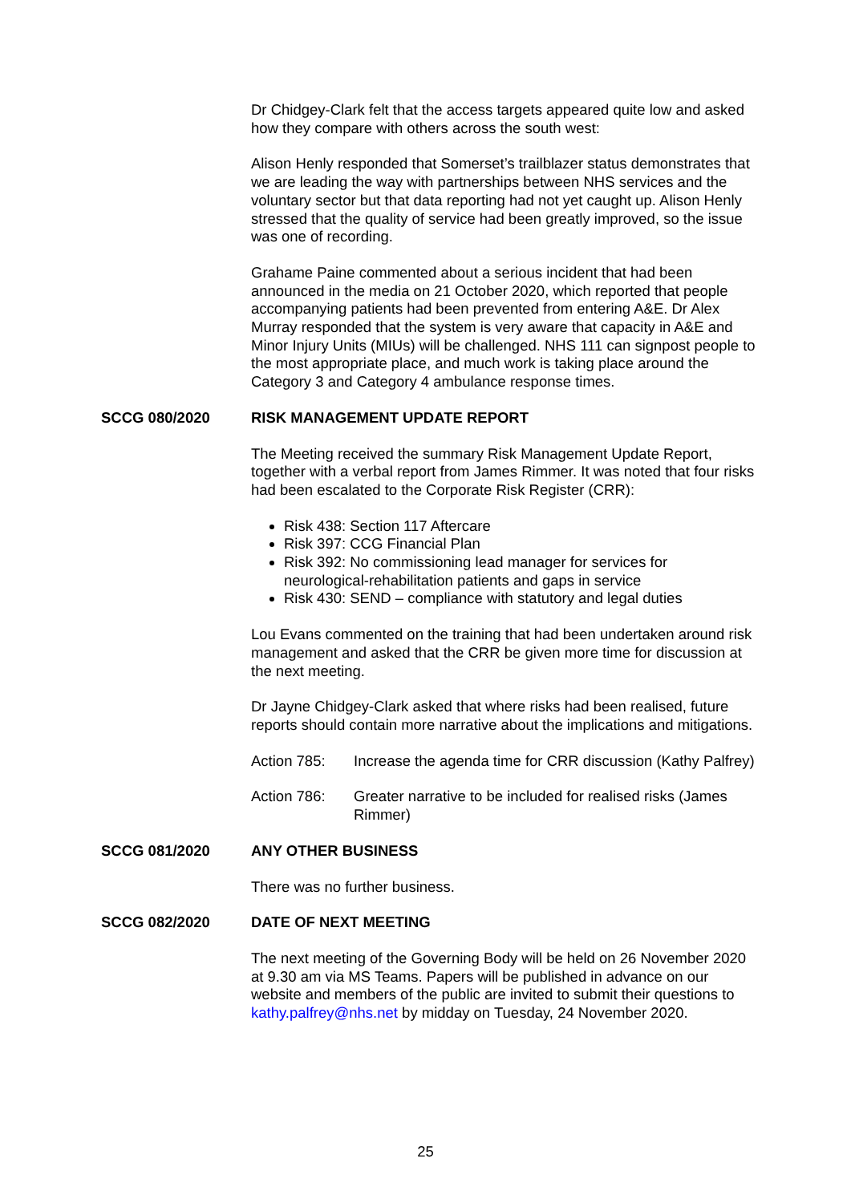Dr Chidgey-Clark felt that the access targets appeared quite low and asked how they compare with others across the south west:
Alison Henly responded that Somerset’s trailblazer status demonstrates that we are leading the way with partnerships between NHS services and the voluntary sector but that data reporting had not yet caught up. Alison Henly stressed that the quality of service had been greatly improved, so the issue was one of recording.
Grahame Paine commented about a serious incident that had been announced in the media on 21 October 2020, which reported that people accompanying patients had been prevented from entering A&E. Dr Alex Murray responded that the system is very aware that capacity in A&E and Minor Injury Units (MIUs) will be challenged. NHS 111 can signpost people to the most appropriate place, and much work is taking place around the Category 3 and Category 4 ambulance response times.
SCCG 080/2020 RISK MANAGEMENT UPDATE REPORT
The Meeting received the summary Risk Management Update Report, together with a verbal report from James Rimmer. It was noted that four risks had been escalated to the Corporate Risk Register (CRR):
Risk 438: Section 117 Aftercare
Risk 397: CCG Financial Plan
Risk 392: No commissioning lead manager for services for neurological-rehabilitation patients and gaps in service
Risk 430: SEND – compliance with statutory and legal duties
Lou Evans commented on the training that had been undertaken around risk management and asked that the CRR be given more time for discussion at the next meeting.
Dr Jayne Chidgey-Clark asked that where risks had been realised, future reports should contain more narrative about the implications and mitigations.
Action 785: Increase the agenda time for CRR discussion (Kathy Palfrey)
Action 786: Greater narrative to be included for realised risks (James Rimmer)
SCCG 081/2020 ANY OTHER BUSINESS
There was no further business.
SCCG 082/2020 DATE OF NEXT MEETING
The next meeting of the Governing Body will be held on 26 November 2020 at 9.30 am via MS Teams. Papers will be published in advance on our website and members of the public are invited to submit their questions to kathy.palfrey@nhs.net by midday on Tuesday, 24 November 2020.
25